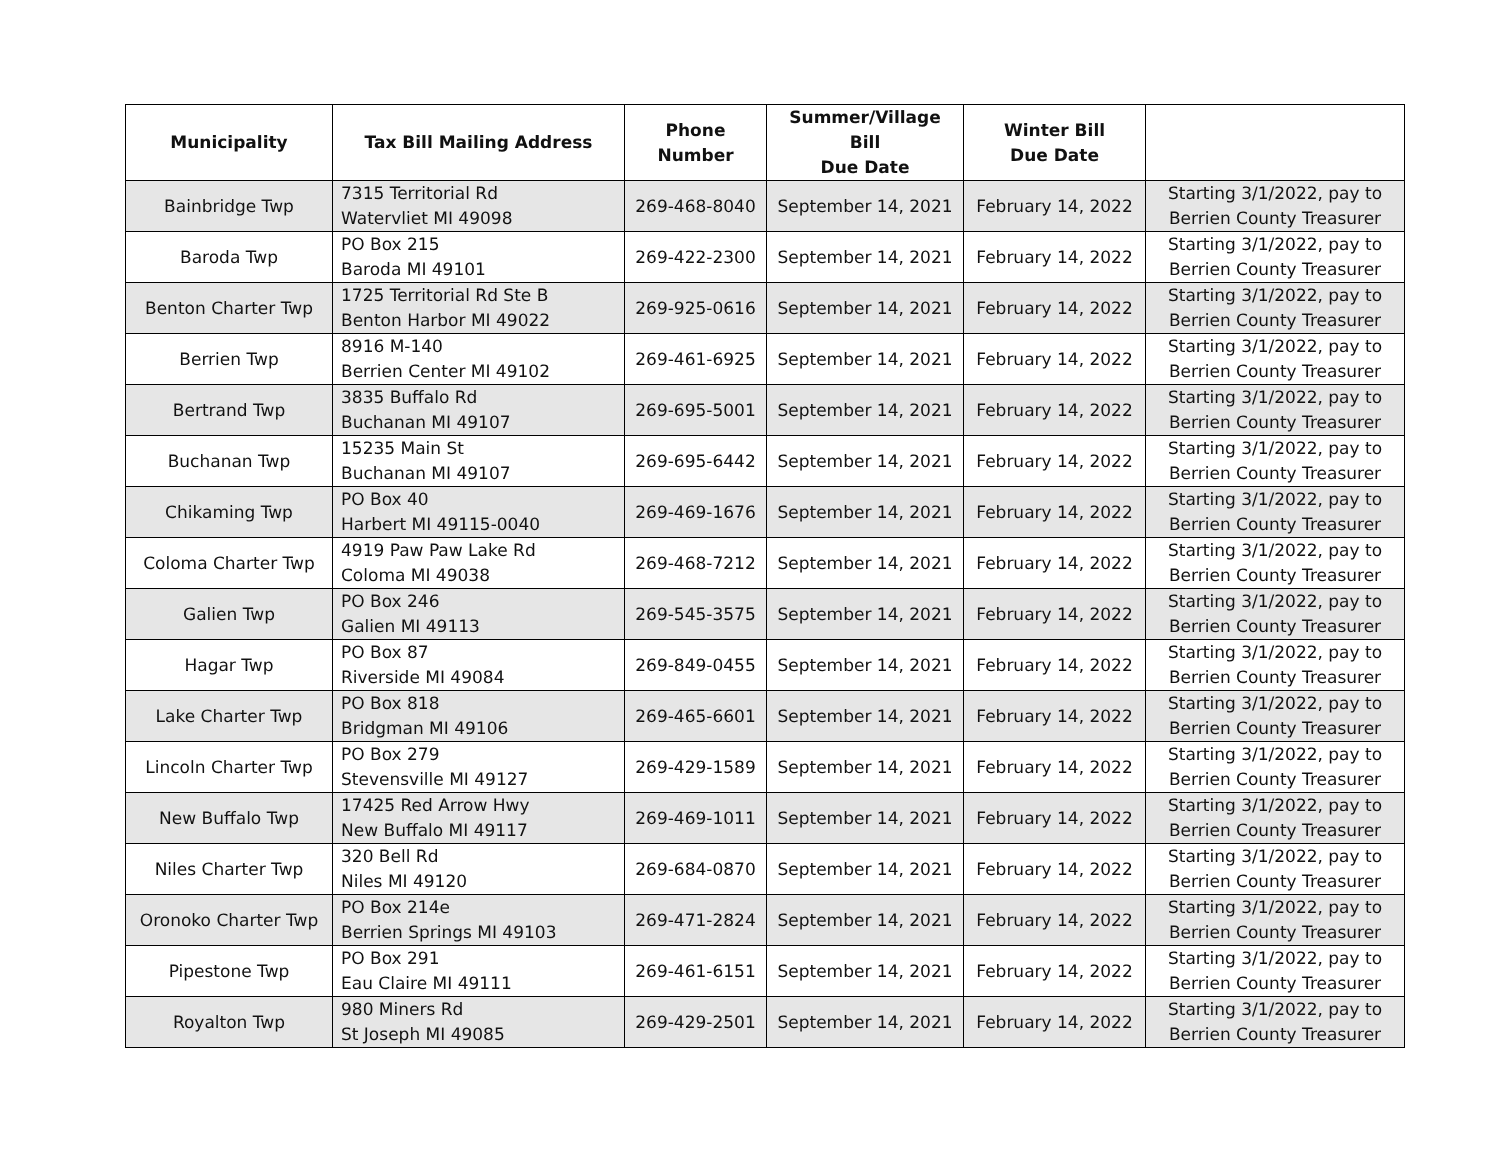| Municipality | Tax Bill Mailing Address | Phone Number | Summer/Village Bill Due Date | Winter Bill Due Date | |
| --- | --- | --- | --- | --- | --- |
| Bainbridge Twp | 7315 Territorial Rd Watervliet MI 49098 | 269-468-8040 | September 14, 2021 | February 14, 2022 | Starting 3/1/2022, pay to Berrien County Treasurer |
| Baroda Twp | PO Box 215 Baroda MI 49101 | 269-422-2300 | September 14, 2021 | February 14, 2022 | Starting 3/1/2022, pay to Berrien County Treasurer |
| Benton Charter Twp | 1725 Territorial Rd Ste B Benton Harbor MI 49022 | 269-925-0616 | September 14, 2021 | February 14, 2022 | Starting 3/1/2022, pay to Berrien County Treasurer |
| Berrien Twp | 8916 M-140 Berrien Center MI 49102 | 269-461-6925 | September 14, 2021 | February 14, 2022 | Starting 3/1/2022, pay to Berrien County Treasurer |
| Bertrand Twp | 3835 Buffalo Rd Buchanan MI 49107 | 269-695-5001 | September 14, 2021 | February 14, 2022 | Starting 3/1/2022, pay to Berrien County Treasurer |
| Buchanan Twp | 15235 Main St Buchanan MI 49107 | 269-695-6442 | September 14, 2021 | February 14, 2022 | Starting 3/1/2022, pay to Berrien County Treasurer |
| Chikaming Twp | PO Box 40 Harbert MI 49115-0040 | 269-469-1676 | September 14, 2021 | February 14, 2022 | Starting 3/1/2022, pay to Berrien County Treasurer |
| Coloma Charter Twp | 4919 Paw Paw Lake Rd Coloma MI 49038 | 269-468-7212 | September 14, 2021 | February 14, 2022 | Starting 3/1/2022, pay to Berrien County Treasurer |
| Galien Twp | PO Box 246 Galien MI 49113 | 269-545-3575 | September 14, 2021 | February 14, 2022 | Starting 3/1/2022, pay to Berrien County Treasurer |
| Hagar Twp | PO Box 87 Riverside MI 49084 | 269-849-0455 | September 14, 2021 | February 14, 2022 | Starting 3/1/2022, pay to Berrien County Treasurer |
| Lake Charter Twp | PO Box 818 Bridgman MI 49106 | 269-465-6601 | September 14, 2021 | February 14, 2022 | Starting 3/1/2022, pay to Berrien County Treasurer |
| Lincoln Charter Twp | PO Box 279 Stevensville MI 49127 | 269-429-1589 | September 14, 2021 | February 14, 2022 | Starting 3/1/2022, pay to Berrien County Treasurer |
| New Buffalo Twp | 17425 Red Arrow Hwy New Buffalo MI 49117 | 269-469-1011 | September 14, 2021 | February 14, 2022 | Starting 3/1/2022, pay to Berrien County Treasurer |
| Niles Charter Twp | 320 Bell Rd Niles MI 49120 | 269-684-0870 | September 14, 2021 | February 14, 2022 | Starting 3/1/2022, pay to Berrien County Treasurer |
| Oronoko Charter Twp | PO Box 214e Berrien Springs MI 49103 | 269-471-2824 | September 14, 2021 | February 14, 2022 | Starting 3/1/2022, pay to Berrien County Treasurer |
| Pipestone Twp | PO Box 291 Eau Claire MI 49111 | 269-461-6151 | September 14, 2021 | February 14, 2022 | Starting 3/1/2022, pay to Berrien County Treasurer |
| Royalton Twp | 980 Miners Rd St Joseph MI 49085 | 269-429-2501 | September 14, 2021 | February 14, 2022 | Starting 3/1/2022, pay to Berrien County Treasurer |